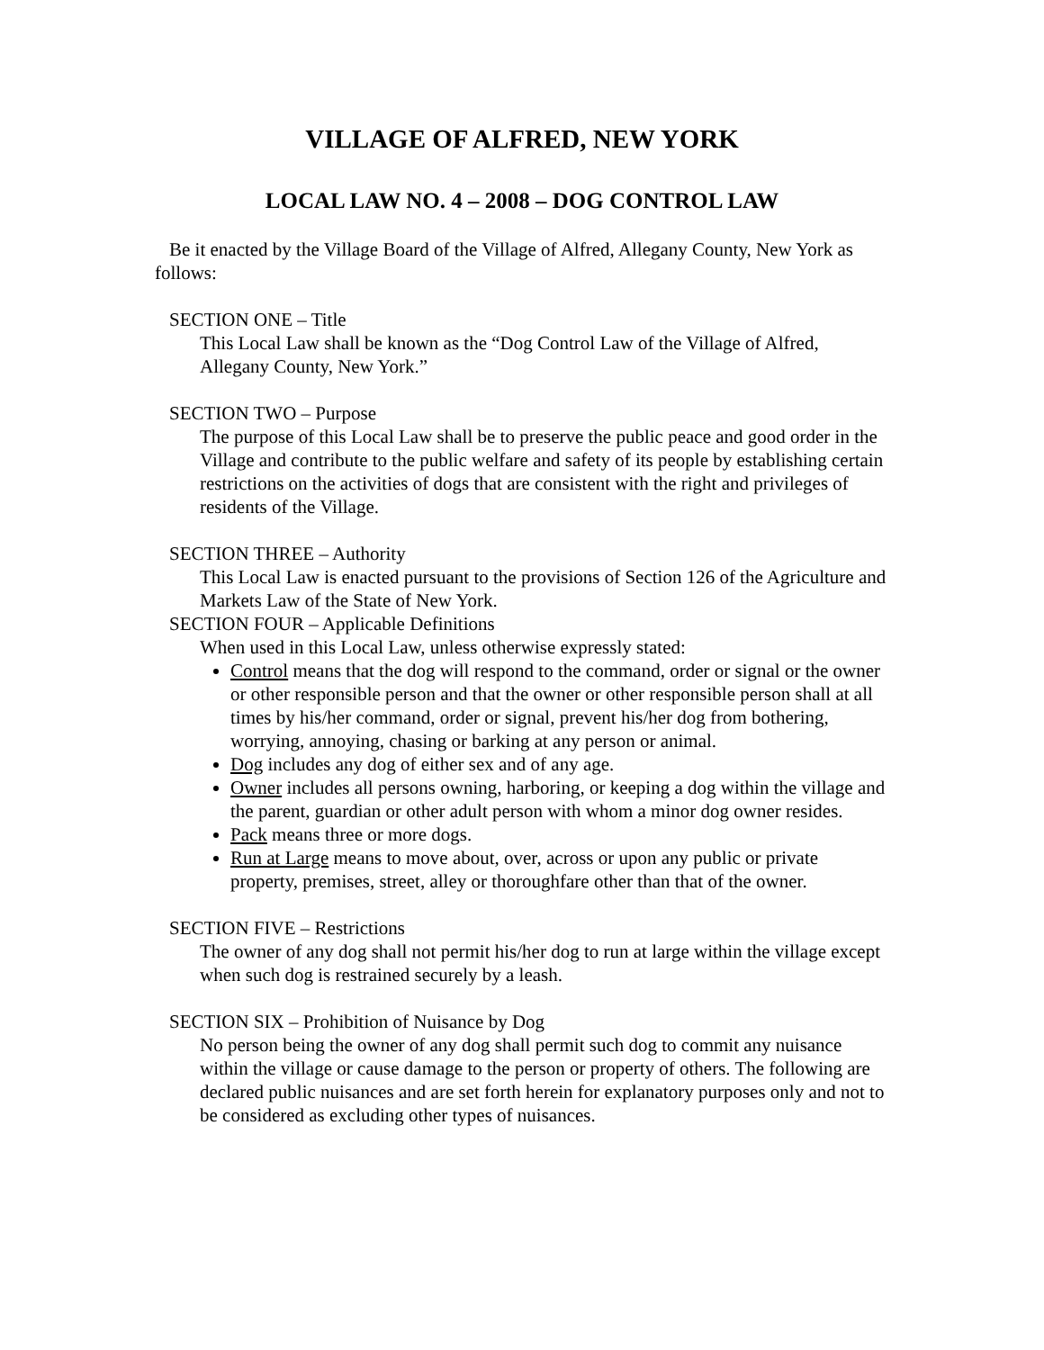VILLAGE OF ALFRED, NEW YORK
LOCAL LAW NO. 4 – 2008 – DOG CONTROL LAW
Be it enacted by the Village Board of the Village of Alfred, Allegany County, New York as follows:
SECTION ONE – Title
This Local Law shall be known as the “Dog Control Law of the Village of Alfred, Allegany County, New York.”
SECTION TWO – Purpose
The purpose of this Local Law shall be to preserve the public peace and good order in the Village and contribute to the public welfare and safety of its people by establishing certain restrictions on the activities of dogs that are consistent with the right and privileges of residents of the Village.
SECTION THREE – Authority
This Local Law is enacted pursuant to the provisions of Section 126 of the Agriculture and Markets Law of the State of New York.
SECTION FOUR – Applicable Definitions
When used in this Local Law, unless otherwise expressly stated:
Control means that the dog will respond to the command, order or signal or the owner or other responsible person and that the owner or other responsible person shall at all times by his/her command, order or signal, prevent his/her dog from bothering, worrying, annoying, chasing or barking at any person or animal.
Dog includes any dog of either sex and of any age.
Owner includes all persons owning, harboring, or keeping a dog within the village and the parent, guardian or other adult person with whom a minor dog owner resides.
Pack means three or more dogs.
Run at Large means to move about, over, across or upon any public or private property, premises, street, alley or thoroughfare other than that of the owner.
SECTION FIVE – Restrictions
The owner of any dog shall not permit his/her dog to run at large within the village except when such dog is restrained securely by a leash.
SECTION SIX – Prohibition of Nuisance by Dog
No person being the owner of any dog shall permit such dog to commit any nuisance within the village or cause damage to the person or property of others. The following are declared public nuisances and are set forth herein for explanatory purposes only and not to be considered as excluding other types of nuisances.